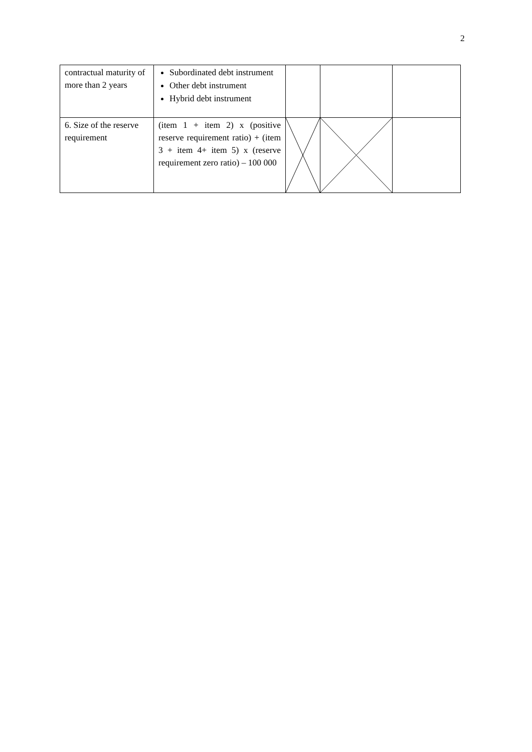2
| contractual maturity of more than 2 years | Subordinated debt instrument Other debt instrument Hybrid debt instrument | | | |
| 6. Size of the reserve requirement | (item 1 + item 2) x (positive reserve requirement ratio) + (item 3 + item 4+ item 5) x (reserve requirement zero ratio) – 100 000 | | | |